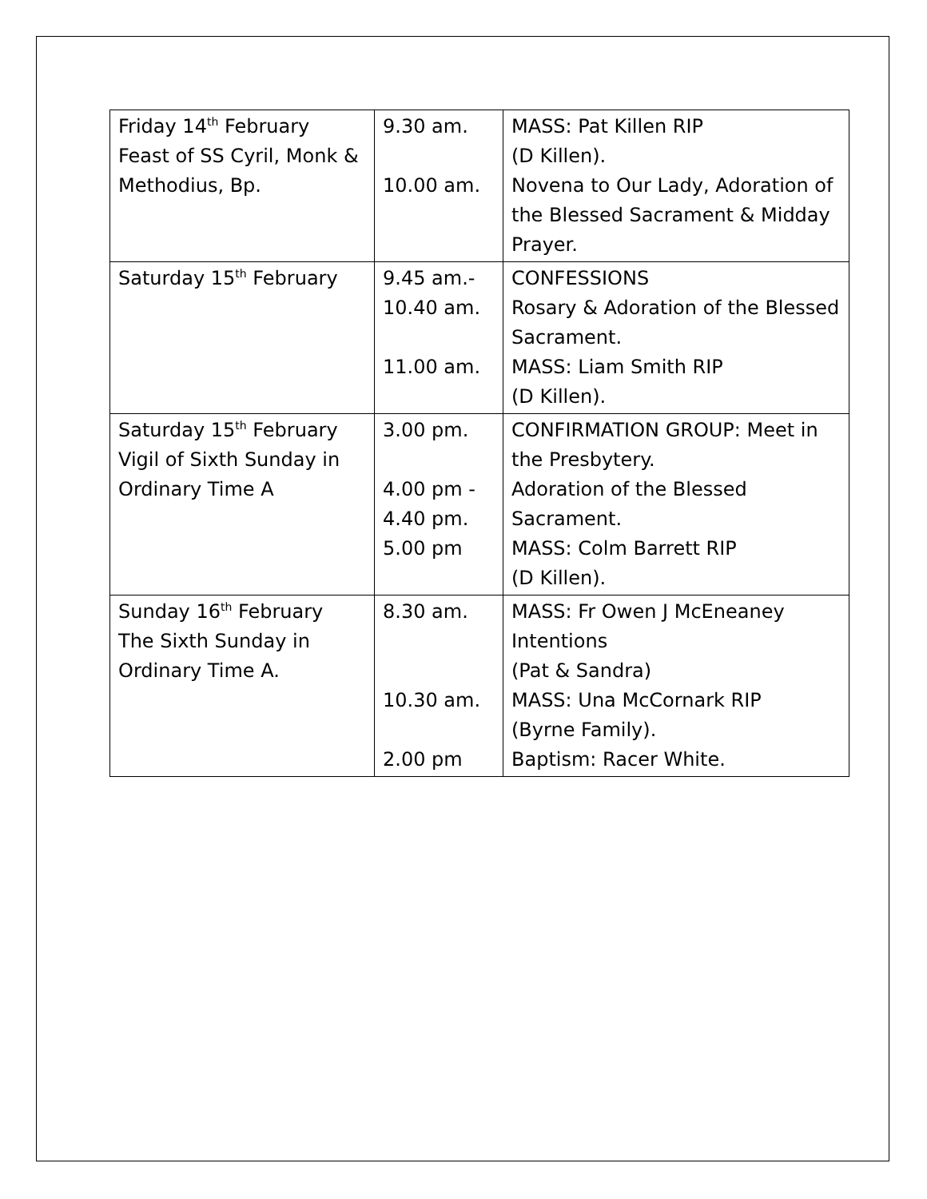| Friday 14<sup>th</sup> February Feast of SS Cyril, Monk & Methodius, Bp. | 9.30 am. 10.00 am. | MASS: Pat Killen RIP (D Killen). Novena to Our Lady, Adoration of the Blessed Sacrament & Midday Prayer. |
| Saturday 15<sup>th</sup> February | 9.45 am.- 10.40 am. 11.00 am. | CONFESSIONS Rosary & Adoration of the Blessed Sacrament. MASS: Liam Smith RIP (D Killen). |
| Saturday 15<sup>th</sup> February Vigil of Sixth Sunday in Ordinary Time A | 3.00 pm. 4.00 pm - 4.40 pm. 5.00 pm | CONFIRMATION GROUP: Meet in the Presbytery. Adoration of the Blessed Sacrament. MASS: Colm Barrett RIP (D Killen). |
| Sunday 16<sup>th</sup> February The Sixth Sunday in Ordinary Time A. | 8.30 am. 10.30 am. 2.00 pm | MASS: Fr Owen J McEneaney Intentions (Pat & Sandra) MASS: Una McCornark RIP (Byrne Family). Baptism: Racer White. |